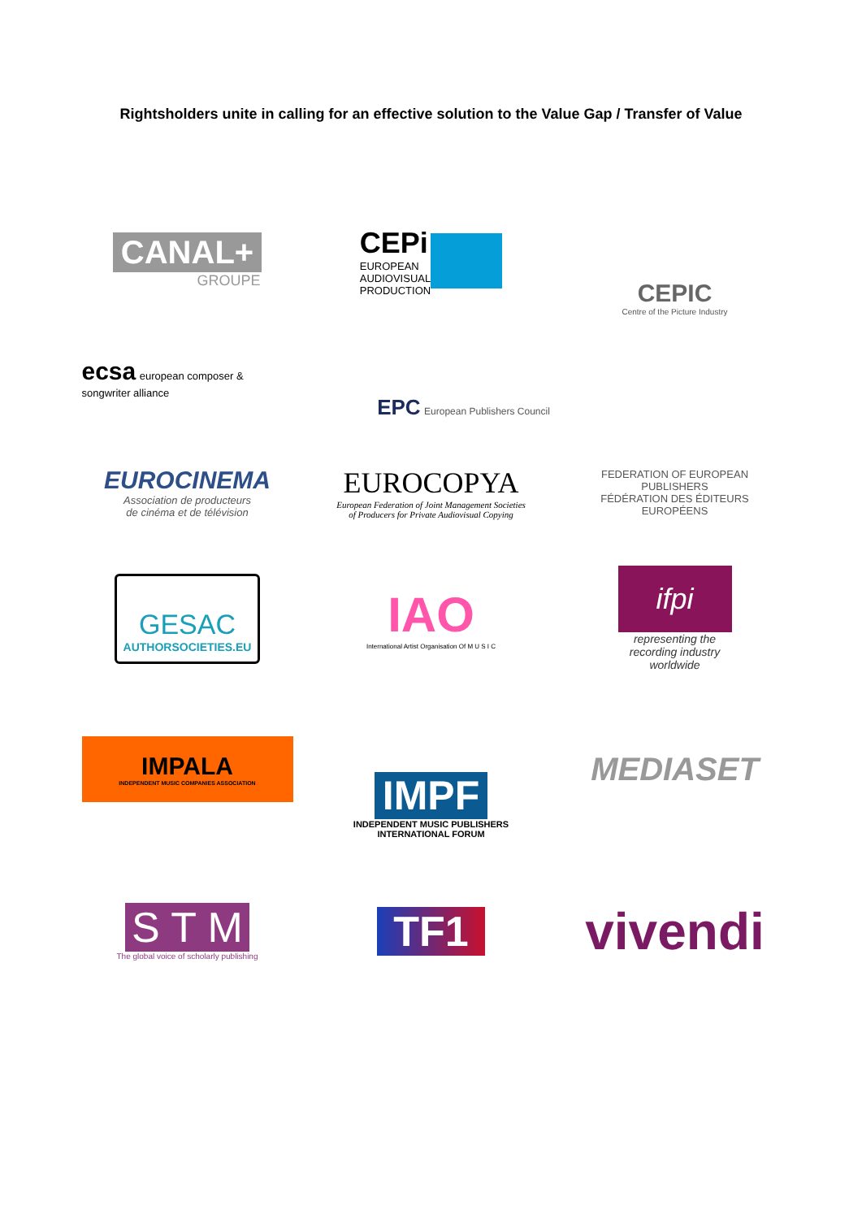Rightsholders unite in calling for an effective solution to the Value Gap / Transfer of Value
CANAL+
GROUPE
CEPi
EUROPEAN
AUDIOVISUAL
PRODUCTION
CEPIC
Centre of the Picture Industry
ecsa european composer & songwriter alliance
EPC European Publishers Council
EUROCINEMA
Association de producteurs
de cinéma et de télévision
EUROCOPYA
European Federation of Joint Management Societies
of Producers for Private Audiovisual Copying
FEDERATION OF EUROPEAN PUBLISHERS
FÉDÉRATION DES ÉDITEURS EUROPÉENS
GESAC
AUTHORSOCIETIES.EU
IAO
International Artist Organisation Of M U S I C
ifpi
representing the
recording industry
worldwide
IMPALA
INDEPENDENT MUSIC COMPANIES ASSOCIATION
IMPF
INDEPENDENT MUSIC PUBLISHERS INTERNATIONAL FORUM
MEDIASET
S T M
The global voice of scholarly publishing
TF1
vivendi